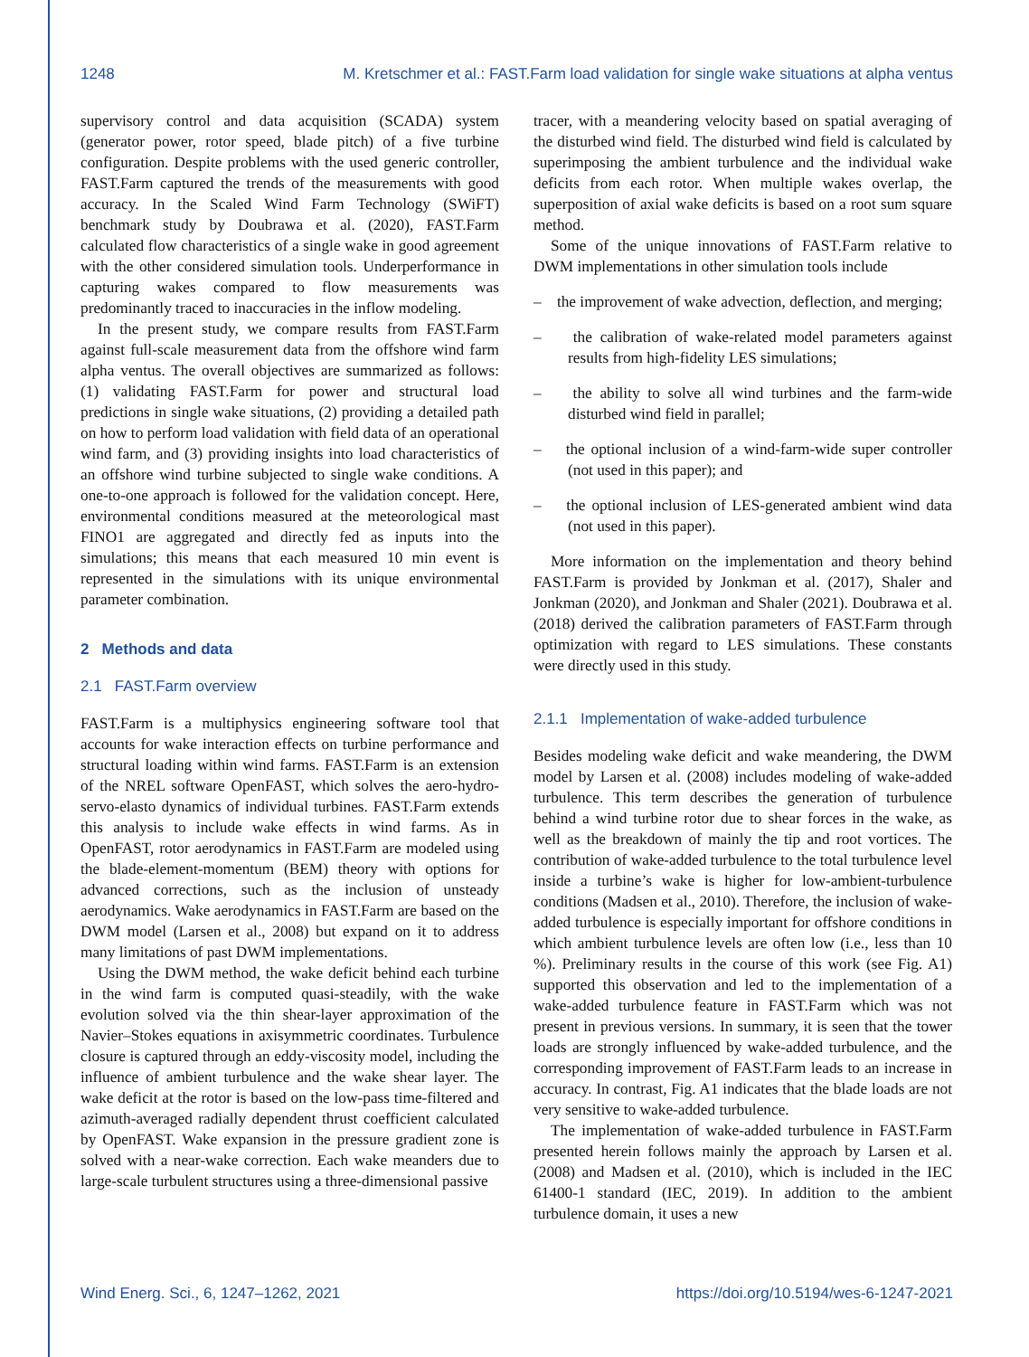1248 M. Kretschmer et al.: FAST.Farm load validation for single wake situations at alpha ventus
supervisory control and data acquisition (SCADA) system (generator power, rotor speed, blade pitch) of a five turbine configuration. Despite problems with the used generic controller, FAST.Farm captured the trends of the measurements with good accuracy. In the Scaled Wind Farm Technology (SWiFT) benchmark study by Doubrawa et al. (2020), FAST.Farm calculated flow characteristics of a single wake in good agreement with the other considered simulation tools. Underperformance in capturing wakes compared to flow measurements was predominantly traced to inaccuracies in the inflow modeling.
In the present study, we compare results from FAST.Farm against full-scale measurement data from the offshore wind farm alpha ventus. The overall objectives are summarized as follows: (1) validating FAST.Farm for power and structural load predictions in single wake situations, (2) providing a detailed path on how to perform load validation with field data of an operational wind farm, and (3) providing insights into load characteristics of an offshore wind turbine subjected to single wake conditions. A one-to-one approach is followed for the validation concept. Here, environmental conditions measured at the meteorological mast FINO1 are aggregated and directly fed as inputs into the simulations; this means that each measured 10 min event is represented in the simulations with its unique environmental parameter combination.
2 Methods and data
2.1 FAST.Farm overview
FAST.Farm is a multiphysics engineering software tool that accounts for wake interaction effects on turbine performance and structural loading within wind farms. FAST.Farm is an extension of the NREL software OpenFAST, which solves the aero-hydro-servo-elasto dynamics of individual turbines. FAST.Farm extends this analysis to include wake effects in wind farms. As in OpenFAST, rotor aerodynamics in FAST.Farm are modeled using the blade-element-momentum (BEM) theory with options for advanced corrections, such as the inclusion of unsteady aerodynamics. Wake aerodynamics in FAST.Farm are based on the DWM model (Larsen et al., 2008) but expand on it to address many limitations of past DWM implementations.
Using the DWM method, the wake deficit behind each turbine in the wind farm is computed quasi-steadily, with the wake evolution solved via the thin shear-layer approximation of the Navier–Stokes equations in axisymmetric coordinates. Turbulence closure is captured through an eddy-viscosity model, including the influence of ambient turbulence and the wake shear layer. The wake deficit at the rotor is based on the low-pass time-filtered and azimuth-averaged radially dependent thrust coefficient calculated by OpenFAST. Wake expansion in the pressure gradient zone is solved with a near-wake correction. Each wake meanders due to large-scale turbulent structures using a three-dimensional passive
tracer, with a meandering velocity based on spatial averaging of the disturbed wind field. The disturbed wind field is calculated by superimposing the ambient turbulence and the individual wake deficits from each rotor. When multiple wakes overlap, the superposition of axial wake deficits is based on a root sum square method.
Some of the unique innovations of FAST.Farm relative to DWM implementations in other simulation tools include
– the improvement of wake advection, deflection, and merging;
– the calibration of wake-related model parameters against results from high-fidelity LES simulations;
– the ability to solve all wind turbines and the farm-wide disturbed wind field in parallel;
– the optional inclusion of a wind-farm-wide super controller (not used in this paper); and
– the optional inclusion of LES-generated ambient wind data (not used in this paper).
More information on the implementation and theory behind FAST.Farm is provided by Jonkman et al. (2017), Shaler and Jonkman (2020), and Jonkman and Shaler (2021). Doubrawa et al. (2018) derived the calibration parameters of FAST.Farm through optimization with regard to LES simulations. These constants were directly used in this study.
2.1.1 Implementation of wake-added turbulence
Besides modeling wake deficit and wake meandering, the DWM model by Larsen et al. (2008) includes modeling of wake-added turbulence. This term describes the generation of turbulence behind a wind turbine rotor due to shear forces in the wake, as well as the breakdown of mainly the tip and root vortices. The contribution of wake-added turbulence to the total turbulence level inside a turbine’s wake is higher for low-ambient-turbulence conditions (Madsen et al., 2010). Therefore, the inclusion of wake-added turbulence is especially important for offshore conditions in which ambient turbulence levels are often low (i.e., less than 10 %). Preliminary results in the course of this work (see Fig. A1) supported this observation and led to the implementation of a wake-added turbulence feature in FAST.Farm which was not present in previous versions. In summary, it is seen that the tower loads are strongly influenced by wake-added turbulence, and the corresponding improvement of FAST.Farm leads to an increase in accuracy. In contrast, Fig. A1 indicates that the blade loads are not very sensitive to wake-added turbulence.
The implementation of wake-added turbulence in FAST.Farm presented herein follows mainly the approach by Larsen et al. (2008) and Madsen et al. (2010), which is included in the IEC 61400-1 standard (IEC, 2019). In addition to the ambient turbulence domain, it uses a new
Wind Energ. Sci., 6, 1247–1262, 2021 https://doi.org/10.5194/wes-6-1247-2021